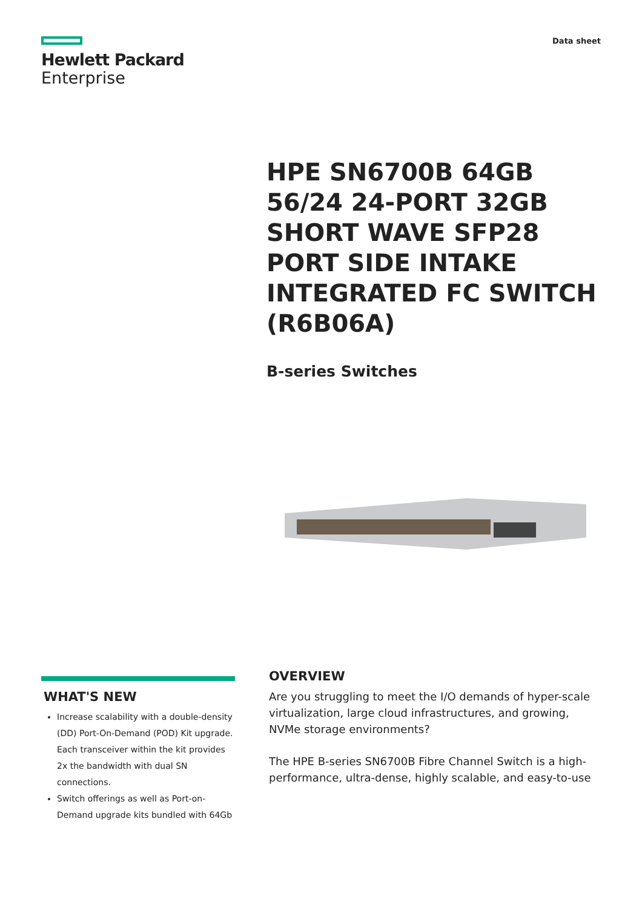Hewlett Packard
Enterprise
Data sheet
HPE SN6700B 64GB 56/24 24-PORT 32GB SHORT WAVE SFP28 PORT SIDE INTAKE INTEGRATED FC SWITCH (R6B06A)
B-series Switches
WHAT'S NEW
Increase scalability with a double-density (DD) Port-On-Demand (POD) Kit upgrade. Each transceiver within the kit provides 2x the bandwidth with dual SN connections.
Switch offerings as well as Port-on-Demand upgrade kits bundled with 64Gb
OVERVIEW
Are you struggling to meet the I/O demands of hyper-scale virtualization, large cloud infrastructures, and growing, NVMe storage environments?
The HPE B-series SN6700B Fibre Channel Switch is a high-performance, ultra-dense, highly scalable, and easy-to-use